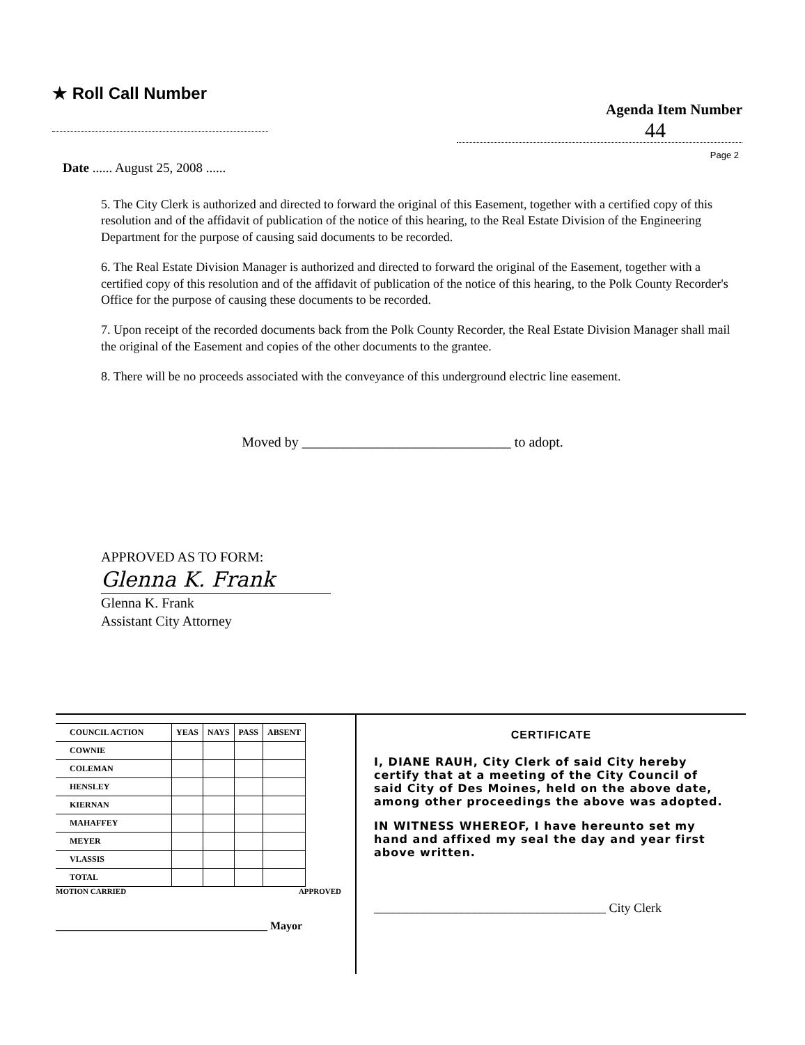★ Roll Call Number
Agenda Item Number
44
Page 2
Date ...... August 25, 2008 ......
5. The City Clerk is authorized and directed to forward the original of this Easement, together with a certified copy of this resolution and of the affidavit of publication of the notice of this hearing, to the Real Estate Division of the Engineering Department for the purpose of causing said documents to be recorded.
6. The Real Estate Division Manager is authorized and directed to forward the original of the Easement, together with a certified copy of this resolution and of the affidavit of publication of the notice of this hearing, to the Polk County Recorder's Office for the purpose of causing these documents to be recorded.
7. Upon receipt of the recorded documents back from the Polk County Recorder, the Real Estate Division Manager shall mail the original of the Easement and copies of the other documents to the grantee.
8. There will be no proceeds associated with the conveyance of this underground electric line easement.
Moved by ______________________________ to adopt.
APPROVED AS TO FORM:
Glenna K. Frank
Glenna K. Frank
Assistant City Attorney
| COUNCIL ACTION | YEAS | NAYS | PASS | ABSENT |
| --- | --- | --- | --- | --- |
| COWNIE | | | | |
| COLEMAN | | | | |
| HENSLEY | | | | |
| KIERNAN | | | | |
| MAHAFFEY | | | | |
| MEYER | | | | |
| VLASSIS | | | | |
| TOTAL | | | | |
MOTION CARRIED APPROVED
______________________________________ Mayor
CERTIFICATE
I, DIANE RAUH, City Clerk of said City hereby certify that at a meeting of the City Council of said City of Des Moines, held on the above date, among other proceedings the above was adopted.
IN WITNESS WHEREOF, I have hereunto set my hand and affixed my seal the day and year first above written.
_____________________________________ City Clerk